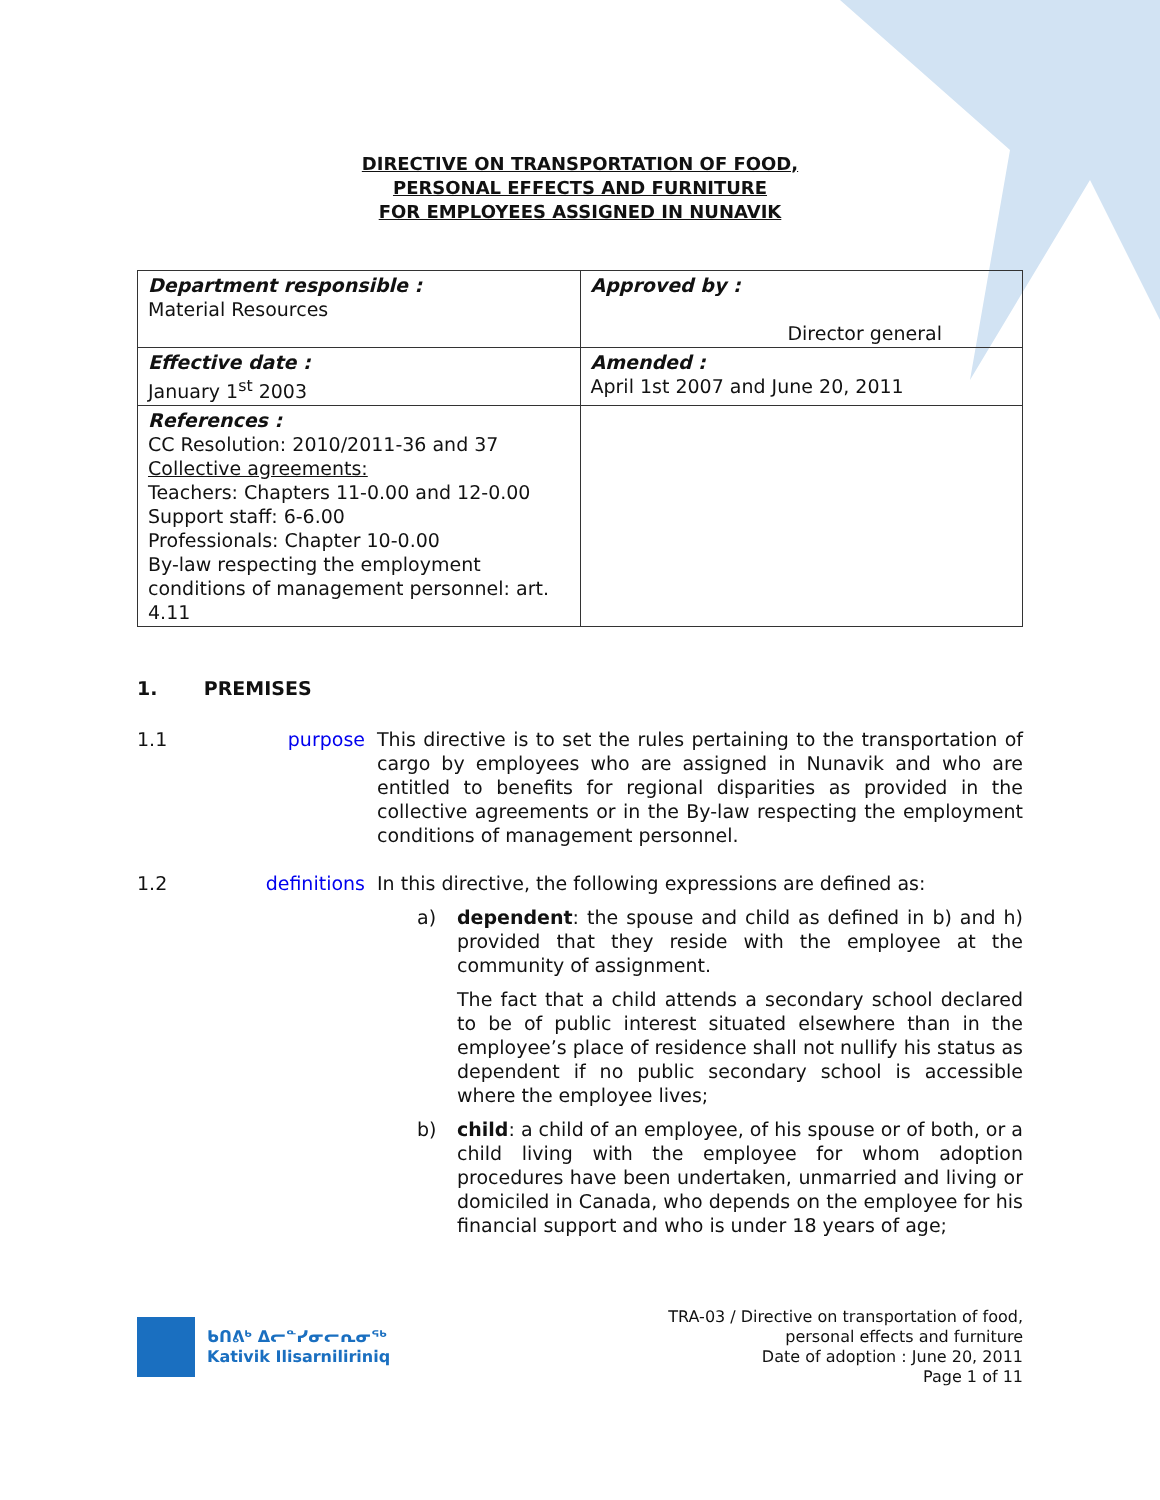DIRECTIVE ON TRANSPORTATION OF FOOD,
PERSONAL EFFECTS AND FURNITURE
FOR EMPLOYEES ASSIGNED IN NUNAVIK
| Department responsible : Material Resources | Approved by : Director general |
| Effective date : January 1<sup>st</sup> 2003 | Amended : April 1st 2007 and June 20, 2011 |
| References : CC Resolution: 2010/2011-36 and 37 Collective agreements: Teachers: Chapters 11-0.00 and 12-0.00 Support staff: 6-6.00 Professionals: Chapter 10-0.00 By-law respecting the employment conditions of management personnel: art. 4.11 | |
1. PREMISES
1.1 purpose This directive is to set the rules pertaining to the transportation of cargo by employees who are assigned in Nunavik and who are entitled to benefits for regional disparities as provided in the collective agreements or in the By-law respecting the employment conditions of management personnel.
1.2 definitions In this directive, the following expressions are defined as:
a) dependent: the spouse and child as defined in b) and h) provided that they reside with the employee at the community of assignment.
The fact that a child attends a secondary school declared to be of public interest situated elsewhere than in the employee’s place of residence shall not nullify his status as dependent if no public secondary school is accessible where the employee lives;
b) child: a child of an employee, of his spouse or of both, or a child living with the employee for whom adoption procedures have been undertaken, unmarried and living or domiciled in Canada, who depends on the employee for his financial support and who is under 18 years of age;
ᑲᑎᕕᒃ ᐃᓕᓐᓯᓂᓕᕆᓂᖅ
Kativik Ilisarniliriniq
TRA-03 / Directive on transportation of food,
personal effects and furniture
Date of adoption : June 20, 2011
Page 1 of 11